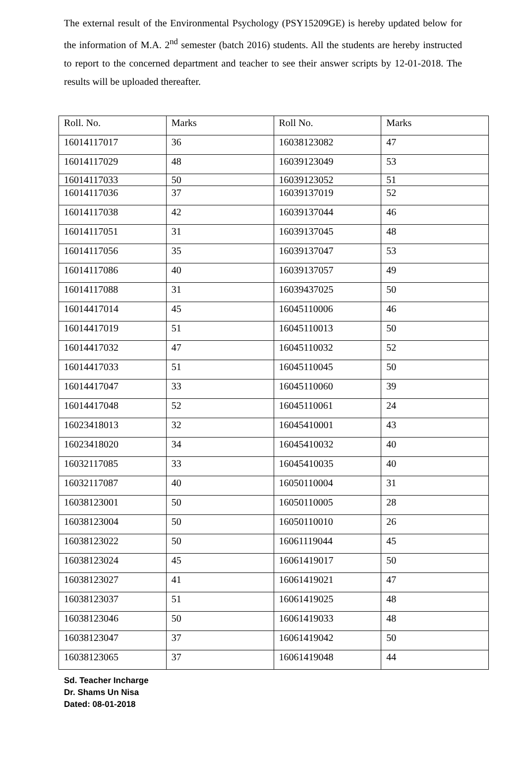The external result of the Environmental Psychology (PSY15209GE) is hereby updated below for the information of M.A. 2<sup>nd</sup> semester (batch 2016) students. All the students are hereby instructed to report to the concerned department and teacher to see their answer scripts by 12-01-2018. The results will be uploaded thereafter.
| Roll. No. | Marks | Roll No. | Marks |
| 16014117017 | 36 | 16038123082 | 47 |
| 16014117029 | 48 | 16039123049 | 53 |
| 16014117033 | 50 | 16039123052 | 51 |
| 16014117036 | 37 | 16039137019 | 52 |
| 16014117038 | 42 | 16039137044 | 46 |
| 16014117051 | 31 | 16039137045 | 48 |
| 16014117056 | 35 | 16039137047 | 53 |
| 16014117086 | 40 | 16039137057 | 49 |
| 16014117088 | 31 | 16039437025 | 50 |
| 16014417014 | 45 | 16045110006 | 46 |
| 16014417019 | 51 | 16045110013 | 50 |
| 16014417032 | 47 | 16045110032 | 52 |
| 16014417033 | 51 | 16045110045 | 50 |
| 16014417047 | 33 | 16045110060 | 39 |
| 16014417048 | 52 | 16045110061 | 24 |
| 16023418013 | 32 | 16045410001 | 43 |
| 16023418020 | 34 | 16045410032 | 40 |
| 16032117085 | 33 | 16045410035 | 40 |
| 16032117087 | 40 | 16050110004 | 31 |
| 16038123001 | 50 | 16050110005 | 28 |
| 16038123004 | 50 | 16050110010 | 26 |
| 16038123022 | 50 | 16061119044 | 45 |
| 16038123024 | 45 | 16061419017 | 50 |
| 16038123027 | 41 | 16061419021 | 47 |
| 16038123037 | 51 | 16061419025 | 48 |
| 16038123046 | 50 | 16061419033 | 48 |
| 16038123047 | 37 | 16061419042 | 50 |
| 16038123065 | 37 | 16061419048 | 44 |
Sd. Teacher Incharge
Dr. Shams Un Nisa
Dated: 08-01-2018